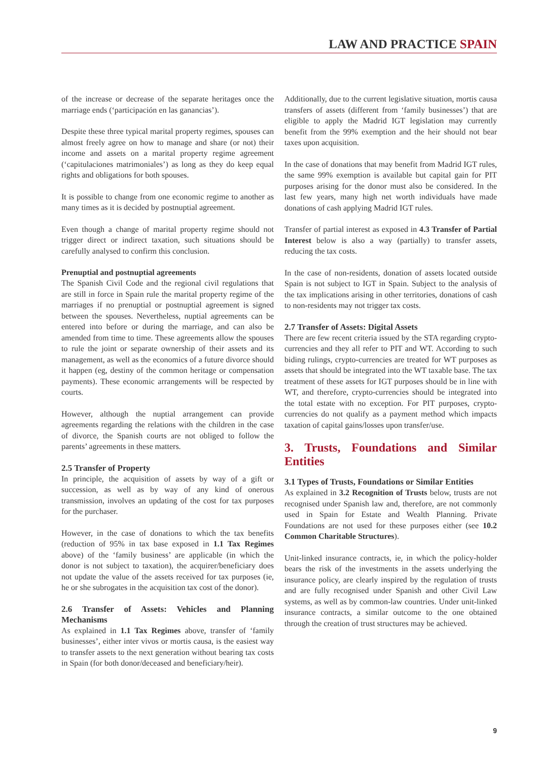LAW AND PRACTICE SPAIN
of the increase or decrease of the separate heritages once the marriage ends (‘participación en las ganancias’).
Despite these three typical marital property regimes, spouses can almost freely agree on how to manage and share (or not) their income and assets on a marital property regime agreement (‘capitulaciones matrimoniales’) as long as they do keep equal rights and obligations for both spouses.
It is possible to change from one economic regime to another as many times as it is decided by postnuptial agreement.
Even though a change of marital property regime should not trigger direct or indirect taxation, such situations should be carefully analysed to confirm this conclusion.
Prenuptial and postnuptial agreements
The Spanish Civil Code and the regional civil regulations that are still in force in Spain rule the marital property regime of the marriages if no prenuptial or postnuptial agreement is signed between the spouses. Nevertheless, nuptial agreements can be entered into before or during the marriage, and can also be amended from time to time. These agreements allow the spouses to rule the joint or separate ownership of their assets and its management, as well as the economics of a future divorce should it happen (eg, destiny of the common heritage or compensation payments). These economic arrangements will be respected by courts.
However, although the nuptial arrangement can provide agreements regarding the relations with the children in the case of divorce, the Spanish courts are not obliged to follow the parents’ agreements in these matters.
2.5 Transfer of Property
In principle, the acquisition of assets by way of a gift or succession, as well as by way of any kind of onerous transmission, involves an updating of the cost for tax purposes for the purchaser.
However, in the case of donations to which the tax benefits (reduction of 95% in tax base exposed in 1.1 Tax Regimes above) of the ‘family business’ are applicable (in which the donor is not subject to taxation), the acquirer/beneficiary does not update the value of the assets received for tax purposes (ie, he or she subrogates in the acquisition tax cost of the donor).
2.6 Transfer of Assets: Vehicles and Planning Mechanisms
As explained in 1.1 Tax Regimes above, transfer of ‘family businesses’, either inter vivos or mortis causa, is the easiest way to transfer assets to the next generation without bearing tax costs in Spain (for both donor/deceased and beneficiary/heir).
Additionally, due to the current legislative situation, mortis causa transfers of assets (different from ‘family businesses’) that are eligible to apply the Madrid IGT legislation may currently benefit from the 99% exemption and the heir should not bear taxes upon acquisition.
In the case of donations that may benefit from Madrid IGT rules, the same 99% exemption is available but capital gain for PIT purposes arising for the donor must also be considered. In the last few years, many high net worth individuals have made donations of cash applying Madrid IGT rules.
Transfer of partial interest as exposed in 4.3 Transfer of Partial Interest below is also a way (partially) to transfer assets, reducing the tax costs.
In the case of non-residents, donation of assets located outside Spain is not subject to IGT in Spain. Subject to the analysis of the tax implications arising in other territories, donations of cash to non-residents may not trigger tax costs.
2.7 Transfer of Assets: Digital Assets
There are few recent criteria issued by the STA regarding crypto-currencies and they all refer to PIT and WT. According to such biding rulings, crypto-currencies are treated for WT purposes as assets that should be integrated into the WT taxable base. The tax treatment of these assets for IGT purposes should be in line with WT, and therefore, crypto-currencies should be integrated into the total estate with no exception. For PIT purposes, crypto-currencies do not qualify as a payment method which impacts taxation of capital gains/losses upon transfer/use.
3. Trusts, Foundations and Similar Entities
3.1 Types of Trusts, Foundations or Similar Entities
As explained in 3.2 Recognition of Trusts below, trusts are not recognised under Spanish law and, therefore, are not commonly used in Spain for Estate and Wealth Planning. Private Foundations are not used for these purposes either (see 10.2 Common Charitable Structures).
Unit-linked insurance contracts, ie, in which the policy-holder bears the risk of the investments in the assets underlying the insurance policy, are clearly inspired by the regulation of trusts and are fully recognised under Spanish and other Civil Law systems, as well as by common-law countries. Under unit-linked insurance contracts, a similar outcome to the one obtained through the creation of trust structures may be achieved.
9